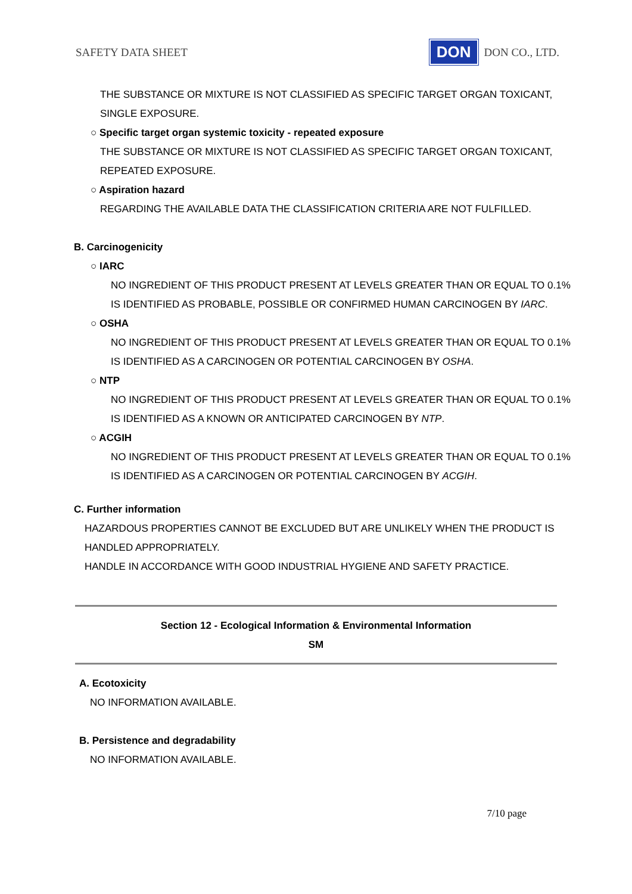SAFETY DATA SHEET DON DON CO., LTD.
THE SUBSTANCE OR MIXTURE IS NOT CLASSIFIED AS SPECIFIC TARGET ORGAN TOXICANT, SINGLE EXPOSURE.
○ Specific target organ systemic toxicity - repeated exposure
THE SUBSTANCE OR MIXTURE IS NOT CLASSIFIED AS SPECIFIC TARGET ORGAN TOXICANT, REPEATED EXPOSURE.
○ Aspiration hazard
REGARDING THE AVAILABLE DATA THE CLASSIFICATION CRITERIA ARE NOT FULFILLED.
B. Carcinogenicity
○ IARC
NO INGREDIENT OF THIS PRODUCT PRESENT AT LEVELS GREATER THAN OR EQUAL TO 0.1% IS IDENTIFIED AS PROBABLE, POSSIBLE OR CONFIRMED HUMAN CARCINOGEN BY IARC.
○ OSHA
NO INGREDIENT OF THIS PRODUCT PRESENT AT LEVELS GREATER THAN OR EQUAL TO 0.1% IS IDENTIFIED AS A CARCINOGEN OR POTENTIAL CARCINOGEN BY OSHA.
○ NTP
NO INGREDIENT OF THIS PRODUCT PRESENT AT LEVELS GREATER THAN OR EQUAL TO 0.1% IS IDENTIFIED AS A KNOWN OR ANTICIPATED CARCINOGEN BY NTP.
○ ACGIH
NO INGREDIENT OF THIS PRODUCT PRESENT AT LEVELS GREATER THAN OR EQUAL TO 0.1% IS IDENTIFIED AS A CARCINOGEN OR POTENTIAL CARCINOGEN BY ACGIH.
C. Further information
HAZARDOUS PROPERTIES CANNOT BE EXCLUDED BUT ARE UNLIKELY WHEN THE PRODUCT IS HANDLED APPROPRIATELY.
HANDLE IN ACCORDANCE WITH GOOD INDUSTRIAL HYGIENE AND SAFETY PRACTICE.
Section 12 - Ecological Information & Environmental Information
SM
A. Ecotoxicity
NO INFORMATION AVAILABLE.
B. Persistence and degradability
NO INFORMATION AVAILABLE.
7/10 page